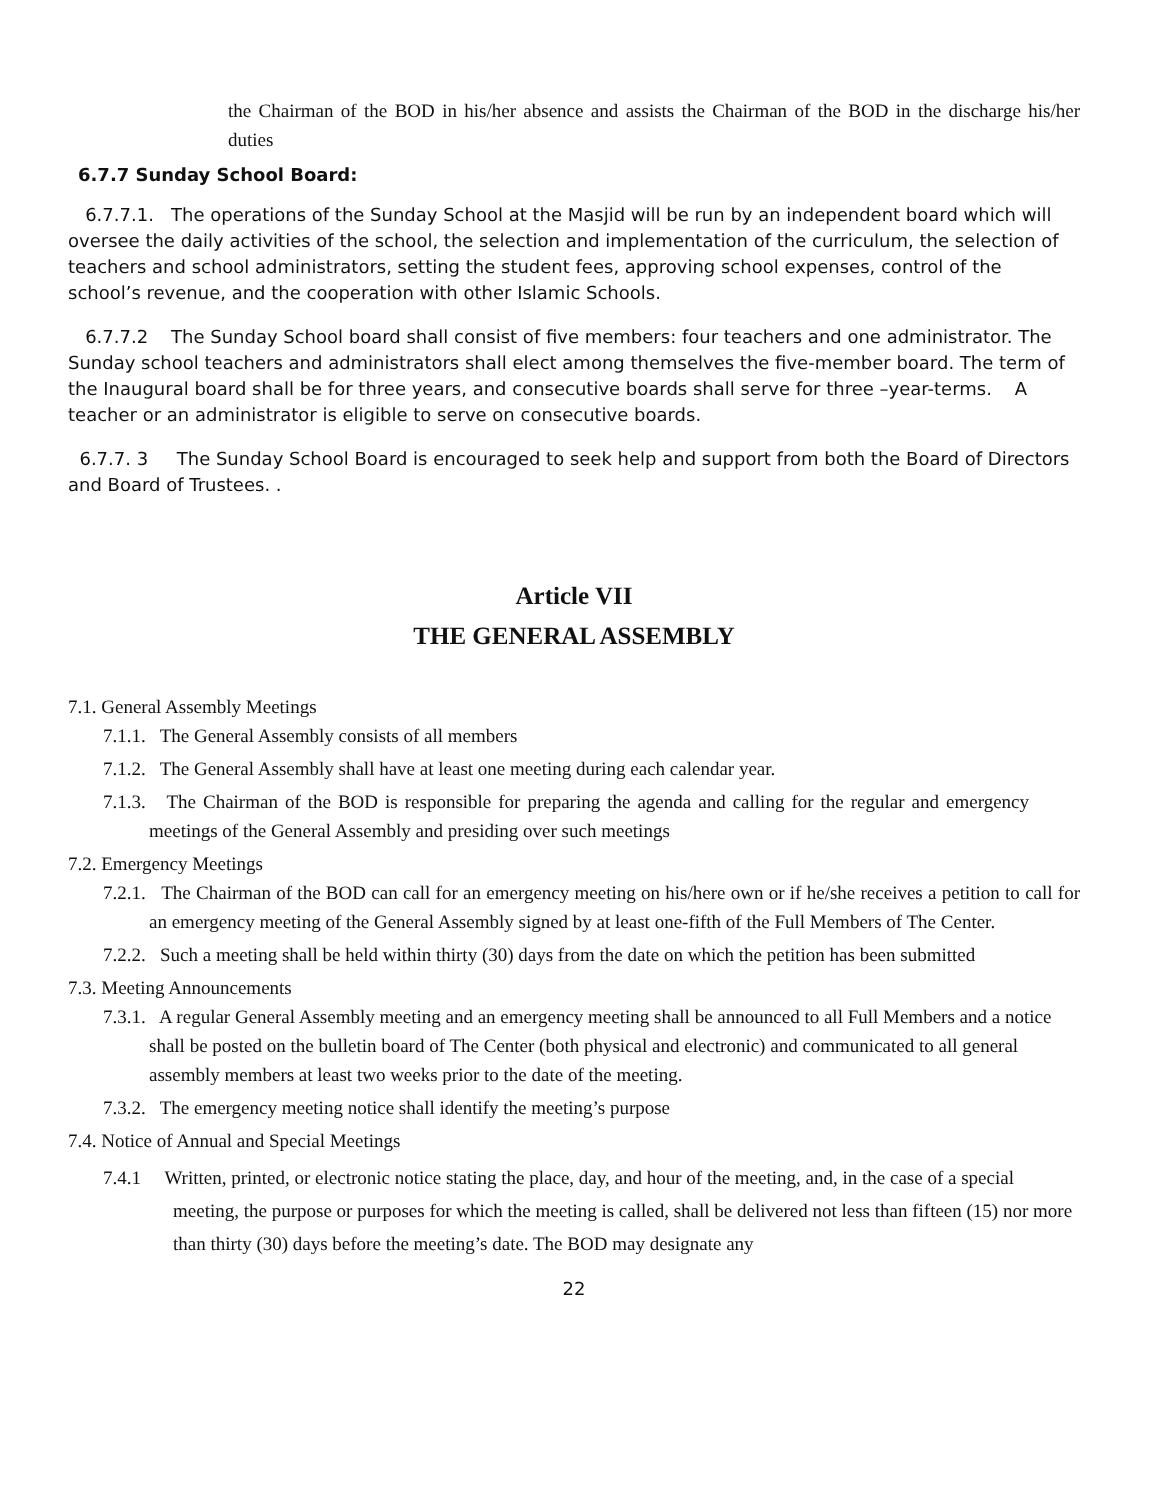the Chairman of the BOD in his/her absence and assists the Chairman of the BOD in the discharge his/her duties
6.7.7 Sunday School Board:
6.7.7.1. The operations of the Sunday School at the Masjid will be run by an independent board which will oversee the daily activities of the school, the selection and implementation of the curriculum, the selection of teachers and school administrators, setting the student fees, approving school expenses, control of the school’s revenue, and the cooperation with other Islamic Schools.
6.7.7.2 The Sunday School board shall consist of five members: four teachers and one administrator. The Sunday school teachers and administrators shall elect among themselves the five-member board. The term of the Inaugural board shall be for three years, and consecutive boards shall serve for three –year-terms. A teacher or an administrator is eligible to serve on consecutive boards.
6.7.7. 3 The Sunday School Board is encouraged to seek help and support from both the Board of Directors and Board of Trustees. .
Article VII
THE GENERAL ASSEMBLY
7.1. General Assembly Meetings
7.1.1. The General Assembly consists of all members
7.1.2. The General Assembly shall have at least one meeting during each calendar year.
7.1.3. The Chairman of the BOD is responsible for preparing the agenda and calling for the regular and emergency meetings of the General Assembly and presiding over such meetings
7.2. Emergency Meetings
7.2.1. The Chairman of the BOD can call for an emergency meeting on his/here own or if he/she receives a petition to call for an emergency meeting of the General Assembly signed by at least one-fifth of the Full Members of The Center.
7.2.2. Such a meeting shall be held within thirty (30) days from the date on which the petition has been submitted
7.3. Meeting Announcements
7.3.1. A regular General Assembly meeting and an emergency meeting shall be announced to all Full Members and a notice shall be posted on the bulletin board of The Center (both physical and electronic) and communicated to all general assembly members at least two weeks prior to the date of the meeting.
7.3.2. The emergency meeting notice shall identify the meeting’s purpose
7.4. Notice of Annual and Special Meetings
7.4.1 Written, printed, or electronic notice stating the place, day, and hour of the meeting, and, in the case of a special meeting, the purpose or purposes for which the meeting is called, shall be delivered not less than fifteen (15) nor more than thirty (30) days before the meeting’s date. The BOD may designate any
22